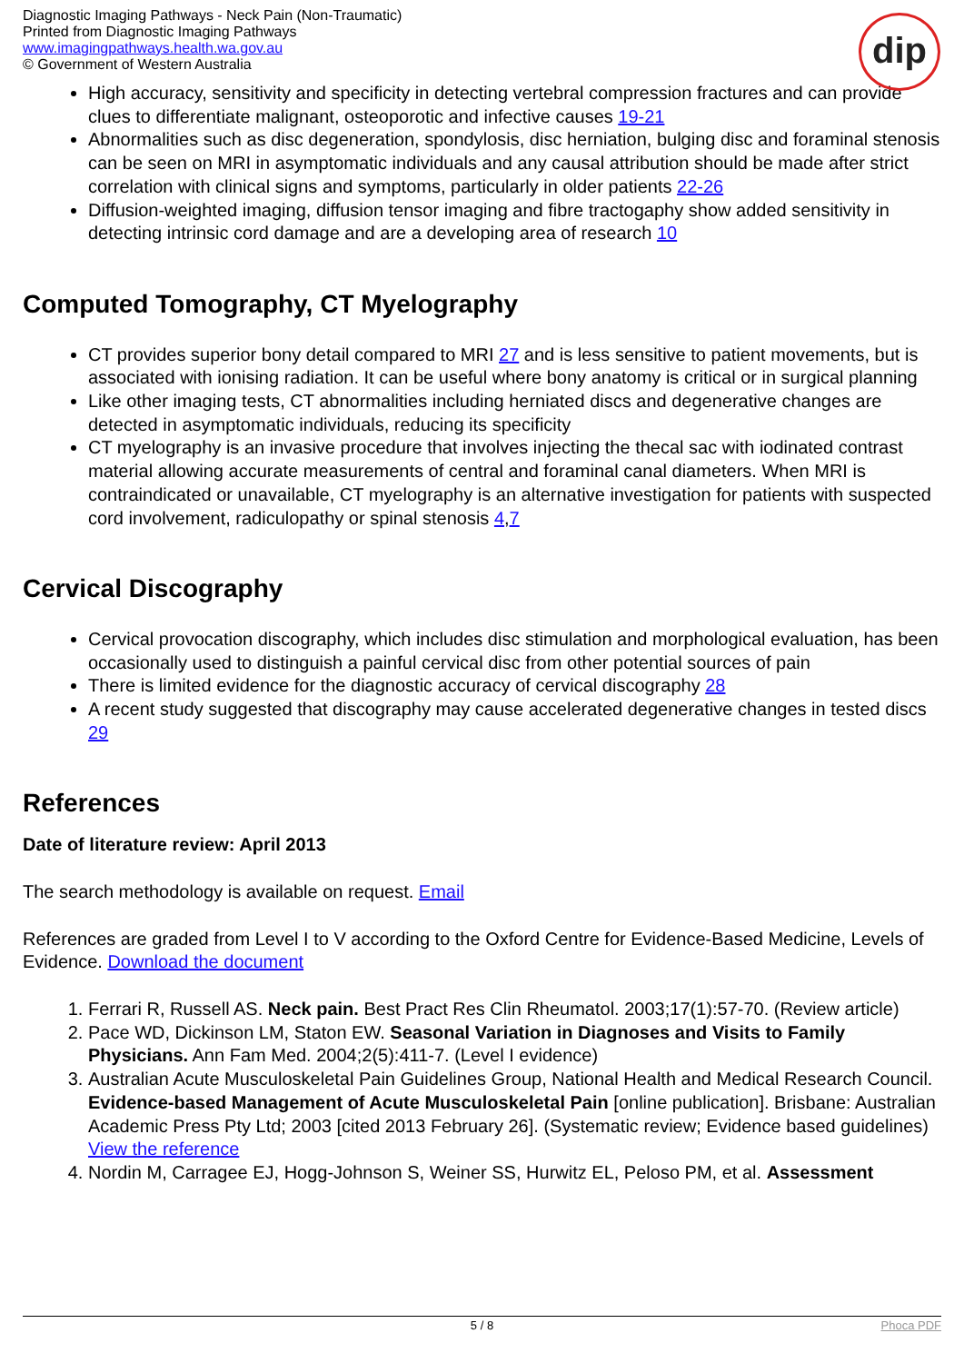Diagnostic Imaging Pathways - Neck Pain (Non-Traumatic)
Printed from Diagnostic Imaging Pathways
www.imagingpathways.health.wa.gov.au
© Government of Western Australia
dip
High accuracy, sensitivity and specificity in detecting vertebral compression fractures and can provide clues to differentiate malignant, osteoporotic and infective causes 19-21
Abnormalities such as disc degeneration, spondylosis, disc herniation, bulging disc and foraminal stenosis can be seen on MRI in asymptomatic individuals and any causal attribution should be made after strict correlation with clinical signs and symptoms, particularly in older patients 22-26
Diffusion-weighted imaging, diffusion tensor imaging and fibre tractogaphy show added sensitivity in detecting intrinsic cord damage and are a developing area of research 10
Computed Tomography, CT Myelography
CT provides superior bony detail compared to MRI 27 and is less sensitive to patient movements, but is associated with ionising radiation. It can be useful where bony anatomy is critical or in surgical planning
Like other imaging tests, CT abnormalities including herniated discs and degenerative changes are detected in asymptomatic individuals, reducing its specificity
CT myelography is an invasive procedure that involves injecting the thecal sac with iodinated contrast material allowing accurate measurements of central and foraminal canal diameters. When MRI is contraindicated or unavailable, CT myelography is an alternative investigation for patients with suspected cord involvement, radiculopathy or spinal stenosis 4,7
Cervical Discography
Cervical provocation discography, which includes disc stimulation and morphological evaluation, has been occasionally used to distinguish a painful cervical disc from other potential sources of pain
There is limited evidence for the diagnostic accuracy of cervical discography 28
A recent study suggested that discography may cause accelerated degenerative changes in tested discs 29
References
Date of literature review: April 2013
The search methodology is available on request. Email
References are graded from Level I to V according to the Oxford Centre for Evidence-Based Medicine, Levels of Evidence. Download the document
1. Ferrari R, Russell AS. Neck pain. Best Pract Res Clin Rheumatol. 2003;17(1):57-70. (Review article)
2. Pace WD, Dickinson LM, Staton EW. Seasonal Variation in Diagnoses and Visits to Family Physicians. Ann Fam Med. 2004;2(5):411-7. (Level I evidence)
3. Australian Acute Musculoskeletal Pain Guidelines Group, National Health and Medical Research Council. Evidence-based Management of Acute Musculoskeletal Pain [online publication]. Brisbane: Australian Academic Press Pty Ltd; 2003 [cited 2013 February 26]. (Systematic review; Evidence based guidelines) View the reference
4. Nordin M, Carragee EJ, Hogg-Johnson S, Weiner SS, Hurwitz EL, Peloso PM, et al. Assessment
5 / 8 Phoca PDF